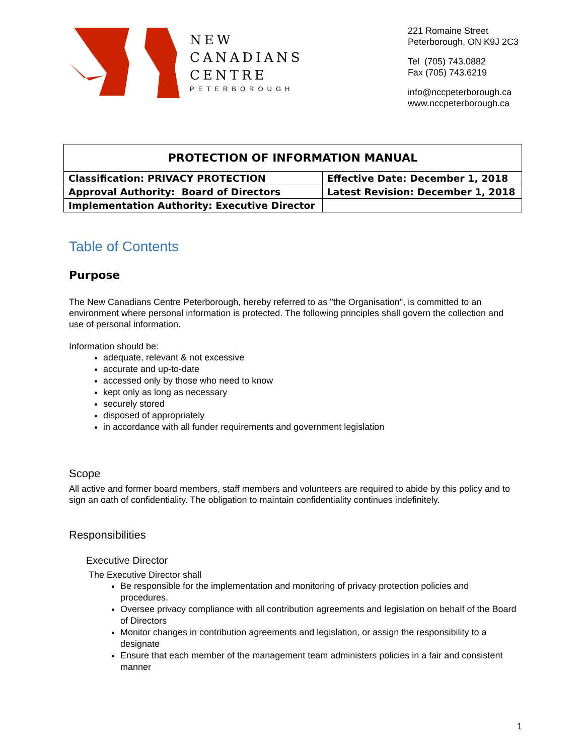NEW
CANADIANS
CENTRE
PETERBOROUGH
221 Romaine Street
Peterborough, ON K9J 2C3
Tel (705) 743.0882
Fax (705) 743.6219
info@nccpeterborough.ca
www.nccpeterborough.ca
| PROTECTION OF INFORMATION MANUAL | |
| --- | --- |
| Classification: PRIVACY PROTECTION | Effective Date: December 1, 2018 |
| Approval Authority: Board of Directors | Latest Revision: December 1, 2018 |
| Implementation Authority: Executive Director | |
Table of Contents
Purpose
The New Canadians Centre Peterborough, hereby referred to as "the Organisation", is committed to an environment where personal information is protected. The following principles shall govern the collection and use of personal information.
Information should be:
adequate, relevant & not excessive
accurate and up-to-date
accessed only by those who need to know
kept only as long as necessary
securely stored
disposed of appropriately
in accordance with all funder requirements and government legislation
Scope
All active and former board members, staff members and volunteers are required to abide by this policy and to sign an oath of confidentiality. The obligation to maintain confidentiality continues indefinitely.
Responsibilities
Executive Director
The Executive Director shall
Be responsible for the implementation and monitoring of privacy protection policies and procedures.
Oversee privacy compliance with all contribution agreements and legislation on behalf of the Board of Directors
Monitor changes in contribution agreements and legislation, or assign the responsibility to a designate
Ensure that each member of the management team administers policies in a fair and consistent manner
1